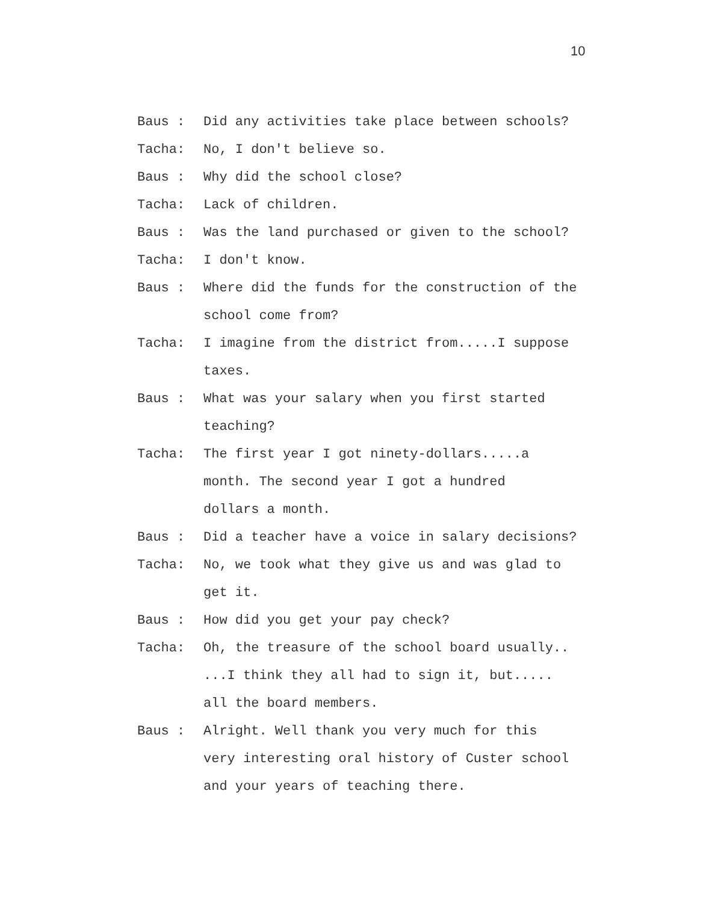10
Baus : Did any activities take place between schools?
Tacha: No, I don't believe so.
Baus : Why did the school close?
Tacha: Lack of children.
Baus : Was the land purchased or given to the school?
Tacha: I don't know.
Baus : Where did the funds for the construction of the
school come from?
Tacha: I imagine from the district from.....I suppose
taxes.
Baus : What was your salary when you first started
teaching?
Tacha: The first year I got ninety-dollars.....a
month. The second year I got a hundred
dollars a month.
Baus : Did a teacher have a voice in salary decisions?
Tacha: No, we took what they give us and was glad to
get it.
Baus : How did you get your pay check?
Tacha: Oh, the treasure of the school board usually..
...I think they all had to sign it, but.....
all the board members.
Baus : Alright. Well thank you very much for this
very interesting oral history of Custer school
and your years of teaching there.